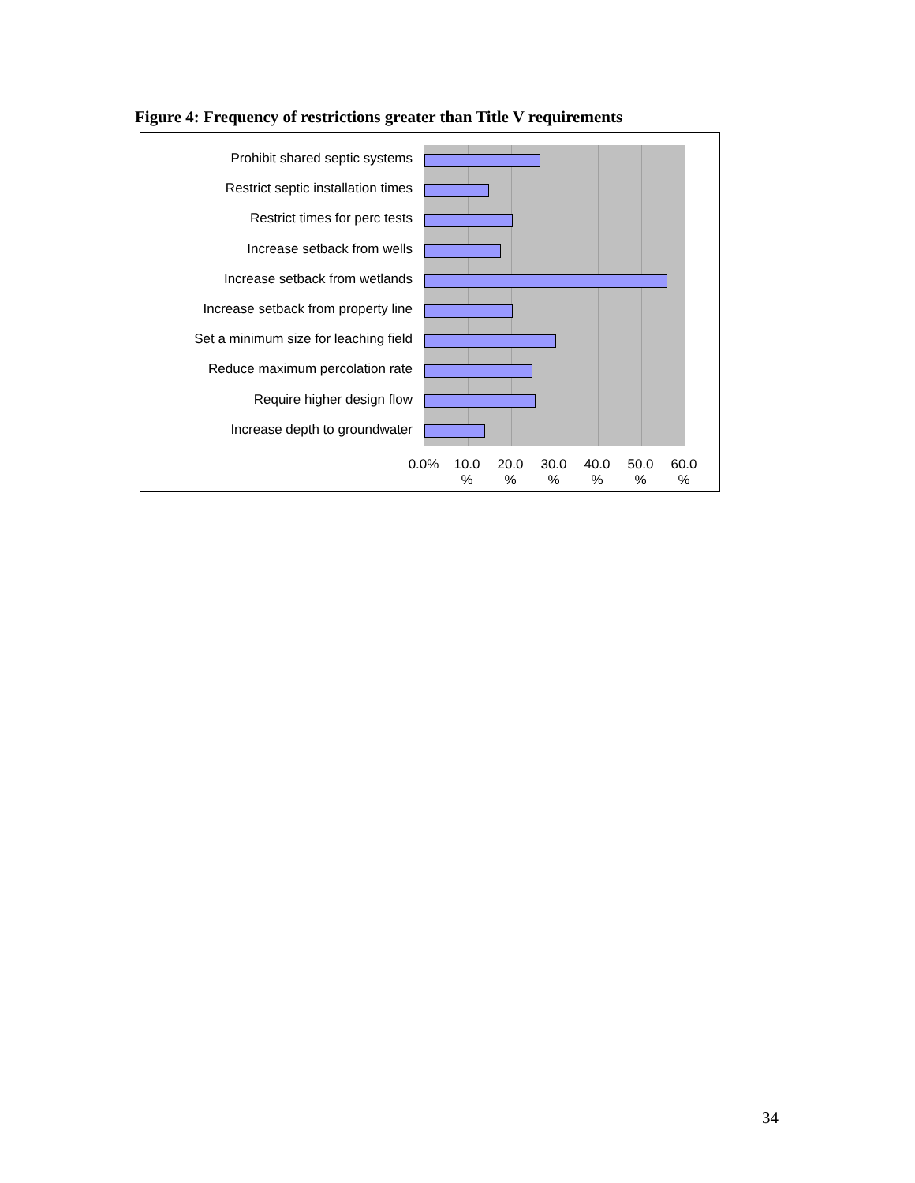Figure 4: Frequency of restrictions greater than Title V requirements
Prohibit shared septic systems
Restrict septic installation times
Restrict times for perc tests
Increase setback from wells
Increase setback from wetlands
Increase setback from property line
Set a minimum size for leaching field
Reduce maximum percolation rate
Require higher design flow
Increase depth to groundwater
0.0% 10.0 % 20.0 % 30.0 % 40.0 % 50.0 % 60.0 %
34